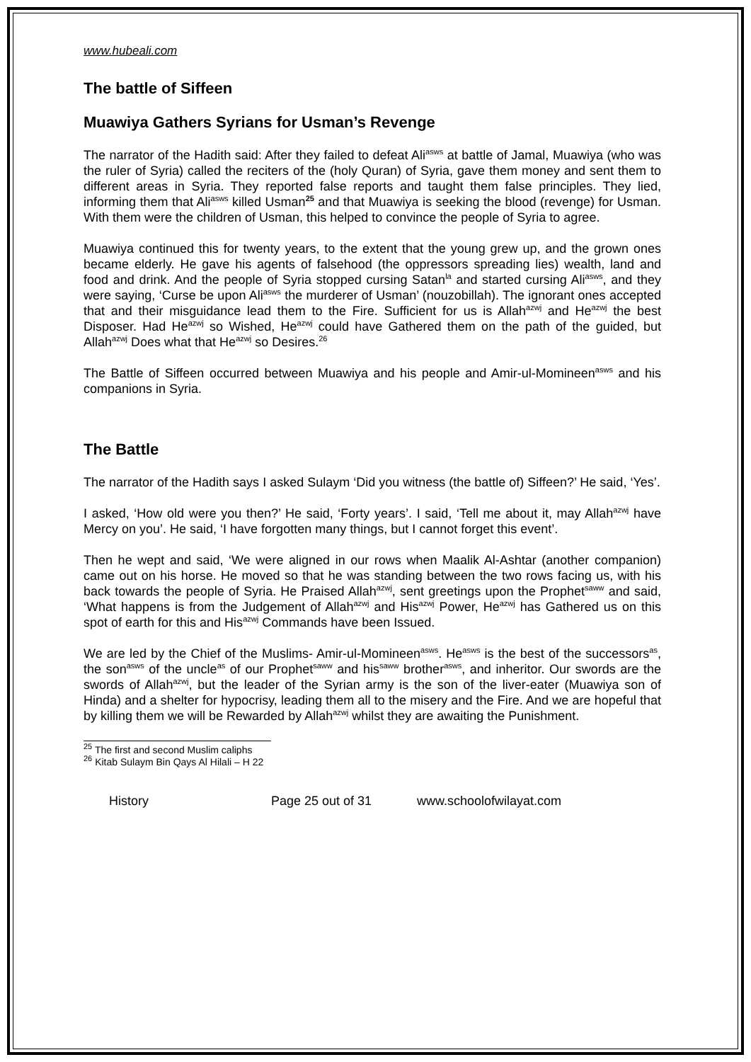www.hubeali.com
The battle of Siffeen
Muawiya Gathers Syrians for Usman’s Revenge
The narrator of the Hadith said: After they failed to defeat Ali<sup>asws</sup> at battle of Jamal, Muawiya (who was the ruler of Syria) called the reciters of the (holy Quran) of Syria, gave them money and sent them to different areas in Syria. They reported false reports and taught them false principles. They lied, informing them that Ali<sup>asws</sup> killed Usman<sup>25</sup> and that Muawiya is seeking the blood (revenge) for Usman. With them were the children of Usman, this helped to convince the people of Syria to agree.
Muawiya continued this for twenty years, to the extent that the young grew up, and the grown ones became elderly. He gave his agents of falsehood (the oppressors spreading lies) wealth, land and food and drink. And the people of Syria stopped cursing Satan<sup>la</sup> and started cursing Ali<sup>asws</sup>, and they were saying, ‘Curse be upon Ali<sup>asws</sup> the murderer of Usman’ (nouzobillah). The ignorant ones accepted that and their misguidance lead them to the Fire. Sufficient for us is Allah<sup>azwj</sup> and He<sup>azwj</sup> the best Disposer. Had He<sup>azwj</sup> so Wished, He<sup>azwj</sup> could have Gathered them on the path of the guided, but Allah<sup>azwj</sup> Does what that He<sup>azwj</sup> so Desires.<sup>26</sup>
The Battle of Siffeen occurred between Muawiya and his people and Amir-ul-Momineen<sup>asws</sup> and his companions in Syria.
The Battle
The narrator of the Hadith says I asked Sulaym ‘Did you witness (the battle of) Siffeen?’ He said, ‘Yes’.
I asked, ‘How old were you then?’ He said, ‘Forty years’. I said, ‘Tell me about it, may Allah<sup>azwj</sup> have Mercy on you’. He said, ‘I have forgotten many things, but I cannot forget this event’.
Then he wept and said, ‘We were aligned in our rows when Maalik Al-Ashtar (another companion) came out on his horse. He moved so that he was standing between the two rows facing us, with his back towards the people of Syria. He Praised Allah<sup>azwj</sup>, sent greetings upon the Prophet<sup>saww</sup> and said, ‘What happens is from the Judgement of Allah<sup>azwj</sup> and His<sup>azwj</sup> Power, He<sup>azwj</sup> has Gathered us on this spot of earth for this and His<sup>azwj</sup> Commands have been Issued.
We are led by the Chief of the Muslims- Amir-ul-Momineen<sup>asws</sup>. He<sup>asws</sup> is the best of the successors<sup>as</sup>, the son<sup>asws</sup> of the uncle<sup>as</sup> of our Prophet<sup>saww</sup> and his<sup>saww</sup> brother<sup>asws</sup>, and inheritor. Our swords are the swords of Allah<sup>azwj</sup>, but the leader of the Syrian army is the son of the liver-eater (Muawiya son of Hinda) and a shelter for hypocrisy, leading them all to the misery and the Fire. And we are hopeful that by killing them we will be Rewarded by Allah<sup>azwj</sup> whilst they are awaiting the Punishment.
<sup>25</sup> The first and second Muslim caliphs
<sup>26</sup> Kitab Sulaym Bin Qays Al Hilali – H 22
History Page 25 out of 31 www.schoolofwilayat.com